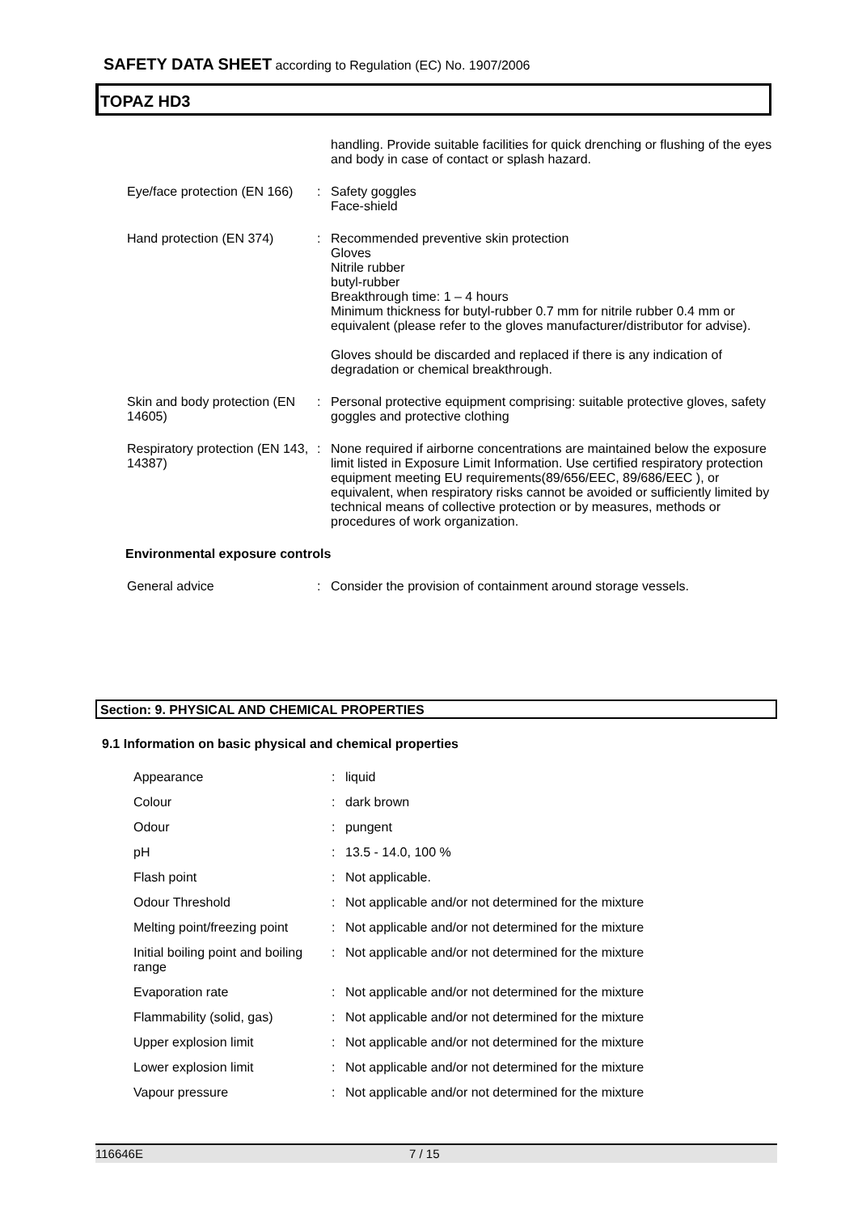SAFETY DATA SHEET according to Regulation (EC) No. 1907/2006
TOPAZ HD3
| | | handling. Provide suitable facilities for quick drenching or flushing of the eyes and body in case of contact or splash hazard. |
| Eye/face protection (EN 166) | : | Safety goggles Face-shield |
| Hand protection (EN 374) | : | Recommended preventive skin protection Gloves Nitrile rubber butyl-rubber Breakthrough time: 1 – 4 hours Minimum thickness for butyl-rubber 0.7 mm for nitrile rubber 0.4 mm or equivalent (please refer to the gloves manufacturer/distributor for advise). Gloves should be discarded and replaced if there is any indication of degradation or chemical breakthrough. |
| Skin and body protection (EN 14605) | : | Personal protective equipment comprising: suitable protective gloves, safety goggles and protective clothing |
| Respiratory protection (EN 143, 14387) | : | None required if airborne concentrations are maintained below the exposure limit listed in Exposure Limit Information. Use certified respiratory protection equipment meeting EU requirements(89/656/EEC, 89/686/EEC ), or equivalent, when respiratory risks cannot be avoided or sufficiently limited by technical means of collective protection or by measures, methods or procedures of work organization. |
Environmental exposure controls
| General advice | : | Consider the provision of containment around storage vessels. |
Section: 9. PHYSICAL AND CHEMICAL PROPERTIES
9.1 Information on basic physical and chemical properties
| Appearance | : | liquid |
| Colour | : | dark brown |
| Odour | : | pungent |
| pH | : | 13.5 - 14.0, 100 % |
| Flash point | : | Not applicable. |
| Odour Threshold | : | Not applicable and/or not determined for the mixture |
| Melting point/freezing point | : | Not applicable and/or not determined for the mixture |
| Initial boiling point and boiling range | : | Not applicable and/or not determined for the mixture |
| Evaporation rate | : | Not applicable and/or not determined for the mixture |
| Flammability (solid, gas) | : | Not applicable and/or not determined for the mixture |
| Upper explosion limit | : | Not applicable and/or not determined for the mixture |
| Lower explosion limit | : | Not applicable and/or not determined for the mixture |
| Vapour pressure | : | Not applicable and/or not determined for the mixture |
116646E 7 / 15